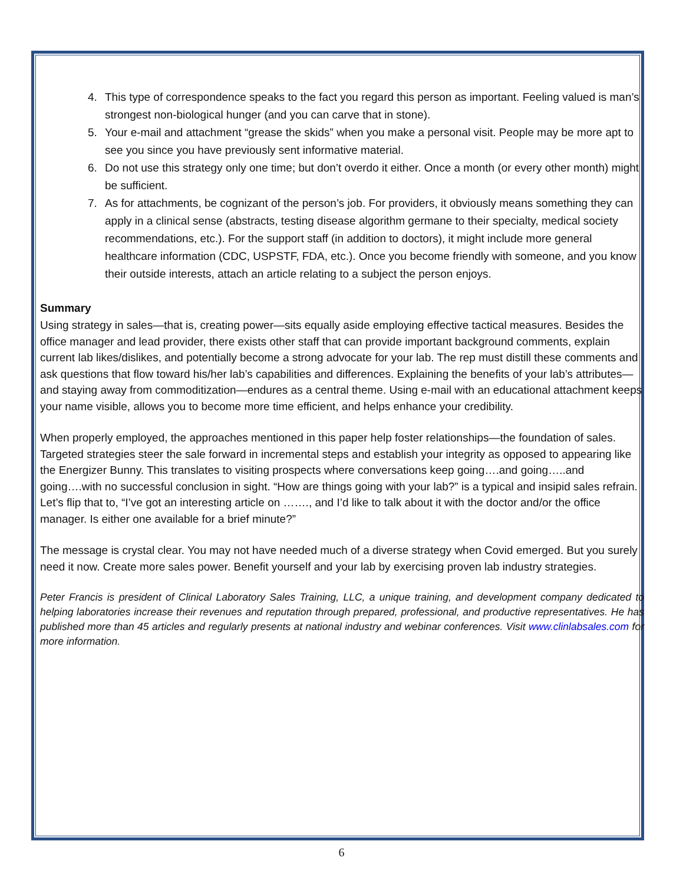4. This type of correspondence speaks to the fact you regard this person as important. Feeling valued is man’s strongest non-biological hunger (and you can carve that in stone).
5. Your e-mail and attachment “grease the skids” when you make a personal visit. People may be more apt to see you since you have previously sent informative material.
6. Do not use this strategy only one time; but don’t overdo it either. Once a month (or every other month) might be sufficient.
7. As for attachments, be cognizant of the person’s job. For providers, it obviously means something they can apply in a clinical sense (abstracts, testing disease algorithm germane to their specialty, medical society recommendations, etc.). For the support staff (in addition to doctors), it might include more general healthcare information (CDC, USPSTF, FDA, etc.). Once you become friendly with someone, and you know their outside interests, attach an article relating to a subject the person enjoys.
Summary
Using strategy in sales—that is, creating power—sits equally aside employing effective tactical measures. Besides the office manager and lead provider, there exists other staff that can provide important background comments, explain current lab likes/dislikes, and potentially become a strong advocate for your lab. The rep must distill these comments and ask questions that flow toward his/her lab’s capabilities and differences. Explaining the benefits of your lab’s attributes—and staying away from commoditization—endures as a central theme. Using e-mail with an educational attachment keeps your name visible, allows you to become more time efficient, and helps enhance your credibility.
When properly employed, the approaches mentioned in this paper help foster relationships—the foundation of sales. Targeted strategies steer the sale forward in incremental steps and establish your integrity as opposed to appearing like the Energizer Bunny. This translates to visiting prospects where conversations keep going….and going…..and going….with no successful conclusion in sight. “How are things going with your lab?” is a typical and insipid sales refrain. Let’s flip that to, “I’ve got an interesting article on ……., and I’d like to talk about it with the doctor and/or the office manager. Is either one available for a brief minute?”
The message is crystal clear. You may not have needed much of a diverse strategy when Covid emerged. But you surely need it now. Create more sales power. Benefit yourself and your lab by exercising proven lab industry strategies.
Peter Francis is president of Clinical Laboratory Sales Training, LLC, a unique training, and development company dedicated to helping laboratories increase their revenues and reputation through prepared, professional, and productive representatives. He has published more than 45 articles and regularly presents at national industry and webinar conferences. Visit www.clinlabsales.com for more information.
6